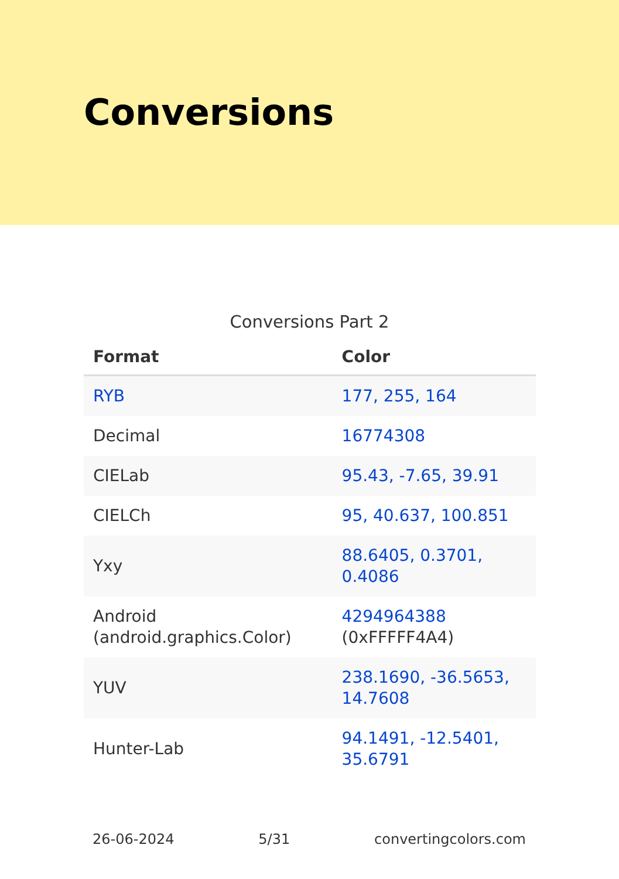Conversions
Conversions Part 2
| Format | Color |
| --- | --- |
| RYB | 177, 255, 164 |
| Decimal | 16774308 |
| CIELab | 95.43, -7.65, 39.91 |
| CIELCh | 95, 40.637, 100.851 |
| Yxy | 88.6405, 0.3701, 0.4086 |
| Android (android.graphics.Color) | 4294964388 (0xFFFFF4A4) |
| YUV | 238.1690, -36.5653, 14.7608 |
| Hunter-Lab | 94.1491, -12.5401, 35.6791 |
26-06-2024 5/31 convertingcolors.com